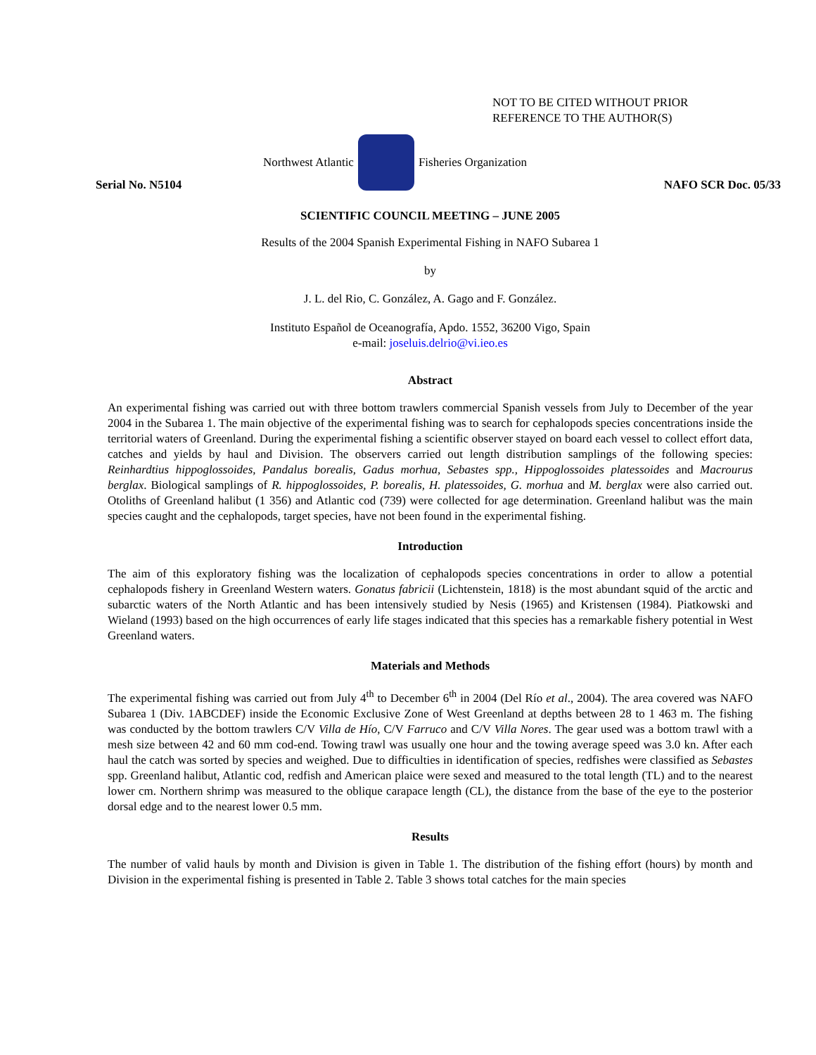NOT TO BE CITED WITHOUT PRIOR
REFERENCE TO THE AUTHOR(S)
Northwest Atlantic Fisheries Organization
Serial No. N5104 NAFO SCR Doc. 05/33
SCIENTIFIC COUNCIL MEETING – JUNE 2005
Results of the 2004 Spanish Experimental Fishing in NAFO Subarea 1
by
J. L. del Rio, C. González, A. Gago and F. González.
Instituto Español de Oceanografía, Apdo. 1552, 36200 Vigo, Spain
e-mail: joseluis.delrio@vi.ieo.es
Abstract
An experimental fishing was carried out with three bottom trawlers commercial Spanish vessels from July to December of the year 2004 in the Subarea 1. The main objective of the experimental fishing was to search for cephalopods species concentrations inside the territorial waters of Greenland. During the experimental fishing a scientific observer stayed on board each vessel to collect effort data, catches and yields by haul and Division. The observers carried out length distribution samplings of the following species: Reinhardtius hippoglossoides, Pandalus borealis, Gadus morhua, Sebastes spp., Hippoglossoides platessoides and Macrourus berglax. Biological samplings of R. hippoglossoides, P. borealis, H. platessoides, G. morhua and M. berglax were also carried out. Otoliths of Greenland halibut (1 356) and Atlantic cod (739) were collected for age determination. Greenland halibut was the main species caught and the cephalopods, target species, have not been found in the experimental fishing.
Introduction
The aim of this exploratory fishing was the localization of cephalopods species concentrations in order to allow a potential cephalopods fishery in Greenland Western waters. Gonatus fabricii (Lichtenstein, 1818) is the most abundant squid of the arctic and subarctic waters of the North Atlantic and has been intensively studied by Nesis (1965) and Kristensen (1984). Piatkowski and Wieland (1993) based on the high occurrences of early life stages indicated that this species has a remarkable fishery potential in West Greenland waters.
Materials and Methods
The experimental fishing was carried out from July 4<sup>th</sup> to December 6<sup>th</sup> in 2004 (Del Río et al., 2004). The area covered was NAFO Subarea 1 (Div. 1ABCDEF) inside the Economic Exclusive Zone of West Greenland at depths between 28 to 1 463 m. The fishing was conducted by the bottom trawlers C/V Villa de Hío, C/V Farruco and C/V Villa Nores. The gear used was a bottom trawl with a mesh size between 42 and 60 mm cod-end. Towing trawl was usually one hour and the towing average speed was 3.0 kn. After each haul the catch was sorted by species and weighed. Due to difficulties in identification of species, redfishes were classified as Sebastes spp. Greenland halibut, Atlantic cod, redfish and American plaice were sexed and measured to the total length (TL) and to the nearest lower cm. Northern shrimp was measured to the oblique carapace length (CL), the distance from the base of the eye to the posterior dorsal edge and to the nearest lower 0.5 mm.
Results
The number of valid hauls by month and Division is given in Table 1. The distribution of the fishing effort (hours) by month and Division in the experimental fishing is presented in Table 2. Table 3 shows total catches for the main species